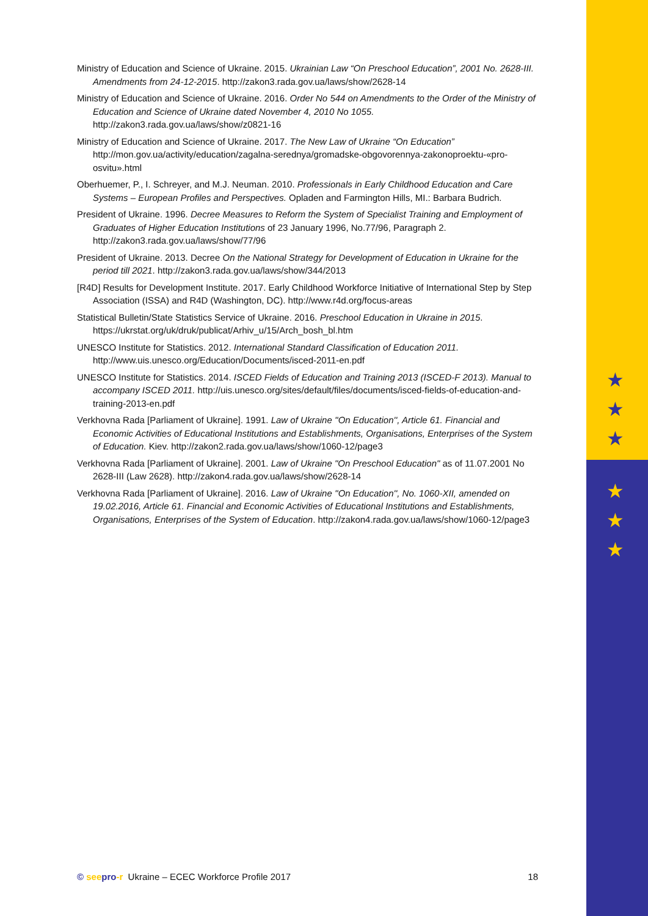★
★
★
★
★
★
Ministry of Education and Science of Ukraine. 2015. Ukrainian Law “On Preschool Education”, 2001 No. 2628-III. Amendments from 24-12-2015. http://zakon3.rada.gov.ua/laws/show/2628-14
Ministry of Education and Science of Ukraine. 2016. Order No 544 on Amendments to the Order of the Ministry of Education and Science of Ukraine dated November 4, 2010 No 1055. http://zakon3.rada.gov.ua/laws/show/z0821-16
Ministry of Education and Science of Ukraine. 2017. The New Law of Ukraine “On Education” http://mon.gov.ua/activity/education/zagalna-serednya/gromadske-obgovorennya-zakonoproektu-«pro-osvitu».html
Oberhuemer, P., I. Schreyer, and M.J. Neuman. 2010. Professionals in Early Childhood Education and Care Systems – European Profiles and Perspectives. Opladen and Farmington Hills, MI.: Barbara Budrich.
President of Ukraine. 1996. Decree Measures to Reform the System of Specialist Training and Employment of Graduates of Higher Education Institutions of 23 January 1996, No.77/96, Paragraph 2. http://zakon3.rada.gov.ua/laws/show/77/96
President of Ukraine. 2013. Decree On the National Strategy for Development of Education in Ukraine for the period till 2021. http://zakon3.rada.gov.ua/laws/show/344/2013
[R4D] Results for Development Institute. 2017. Early Childhood Workforce Initiative of International Step by Step Association (ISSA) and R4D (Washington, DC). http://www.r4d.org/focus-areas
Statistical Bulletin/State Statistics Service of Ukraine. 2016. Preschool Education in Ukraine in 2015. https://ukrstat.org/uk/druk/publicat/Arhiv_u/15/Arch_bosh_bl.htm
UNESCO Institute for Statistics. 2012. International Standard Classification of Education 2011. http://www.uis.unesco.org/Education/Documents/isced-2011-en.pdf
UNESCO Institute for Statistics. 2014. ISCED Fields of Education and Training 2013 (ISCED-F 2013). Manual to accompany ISCED 2011. http://uis.unesco.org/sites/default/files/documents/isced-fields-of-education-and-training-2013-en.pdf
Verkhovna Rada [Parliament of Ukraine]. 1991. Law of Ukraine ''On Education'', Article 61. Financial and Economic Activities of Educational Institutions and Establishments, Organisations, Enterprises of the System of Education. Kiev. http://zakon2.rada.gov.ua/laws/show/1060-12/page3
Verkhovna Rada [Parliament of Ukraine]. 2001. Law of Ukraine "On Preschool Education" as of 11.07.2001 No 2628-III (Law 2628). http://zakon4.rada.gov.ua/laws/show/2628-14
Verkhovna Rada [Parliament of Ukraine]. 2016. Law of Ukraine ''On Education'', No. 1060-XII, amended on 19.02.2016, Article 61. Financial and Economic Activities of Educational Institutions and Establishments, Organisations, Enterprises of the System of Education. http://zakon4.rada.gov.ua/laws/show/1060-12/page3
© seepro-r Ukraine – ECEC Workforce Profile 2017 18